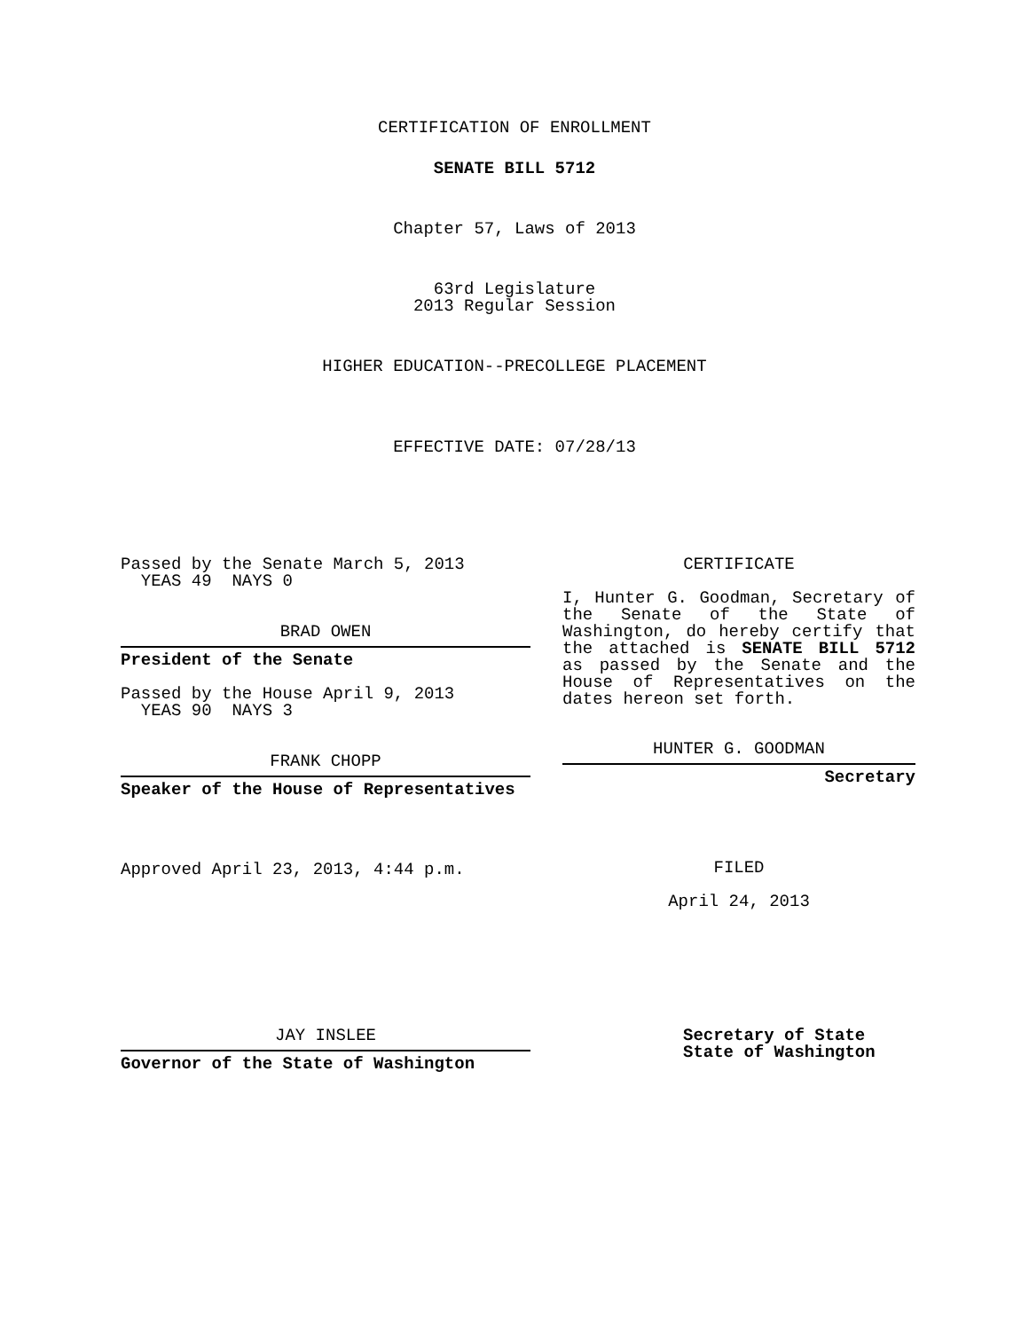CERTIFICATION OF ENROLLMENT
SENATE BILL 5712
Chapter 57, Laws of 2013
63rd Legislature
2013 Regular Session
HIGHER EDUCATION--PRECOLLEGE PLACEMENT
EFFECTIVE DATE: 07/28/13
Passed by the Senate March 5, 2013
YEAS 49 NAYS 0
BRAD OWEN
President of the Senate
Passed by the House April 9, 2013
YEAS 90 NAYS 3
FRANK CHOPP
Speaker of the House of Representatives
Approved April 23, 2013, 4:44 p.m.
CERTIFICATE
I, Hunter G. Goodman, Secretary of the Senate of the State of Washington, do hereby certify that the attached is SENATE BILL 5712 as passed by the Senate and the House of Representatives on the dates hereon set forth.
HUNTER G. GOODMAN
Secretary
FILED
April 24, 2013
JAY INSLEE
Governor of the State of Washington
Secretary of State
State of Washington